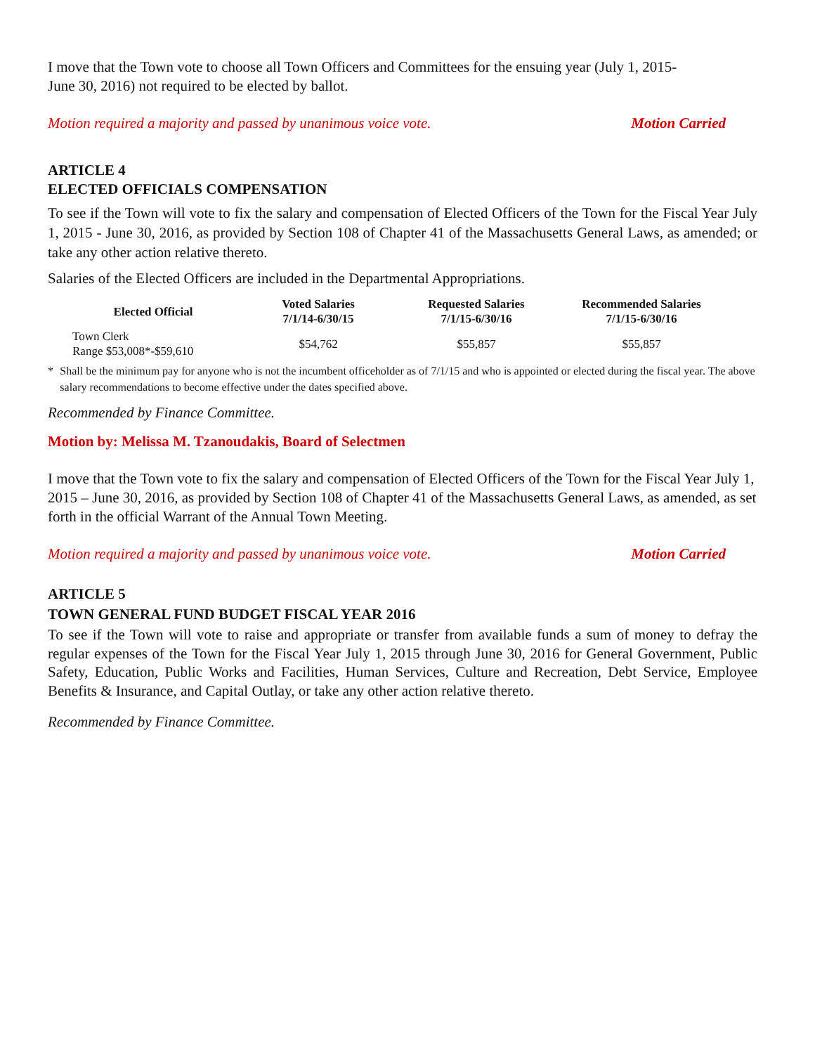I move that the Town vote to choose all Town Officers and Committees for the ensuing year (July 1, 2015-
June 30, 2016) not required to be elected by ballot.
Motion required a majority and passed by unanimous voice vote. Motion Carried
ARTICLE 4
ELECTED OFFICIALS COMPENSATION
To see if the Town will vote to fix the salary and compensation of Elected Officers of the Town for the Fiscal Year July 1, 2015 - June 30, 2016, as provided by Section 108 of Chapter 41 of the Massachusetts General Laws, as amended; or take any other action relative thereto.
Salaries of the Elected Officers are included in the Departmental Appropriations.
| Elected Official | Voted Salaries 7/1/14-6/30/15 | Requested Salaries 7/1/15-6/30/16 | Recommended Salaries 7/1/15-6/30/16 |
| --- | --- | --- | --- |
| Town Clerk Range $53,008*-$59,610 | $54,762 | $55,857 | $55,857 |
* Shall be the minimum pay for anyone who is not the incumbent officeholder as of 7/1/15 and who is appointed or elected during the fiscal year. The above salary recommendations to become effective under the dates specified above.
Recommended by Finance Committee.
Motion by: Melissa M. Tzanoudakis, Board of Selectmen
I move that the Town vote to fix the salary and compensation of Elected Officers of the Town for the Fiscal Year July 1, 2015 – June 30, 2016, as provided by Section 108 of Chapter 41 of the Massachusetts General Laws, as amended, as set forth in the official Warrant of the Annual Town Meeting.
Motion required a majority and passed by unanimous voice vote. Motion Carried
ARTICLE 5
TOWN GENERAL FUND BUDGET FISCAL YEAR 2016
To see if the Town will vote to raise and appropriate or transfer from available funds a sum of money to defray the regular expenses of the Town for the Fiscal Year July 1, 2015 through June 30, 2016 for General Government, Public Safety, Education, Public Works and Facilities, Human Services, Culture and Recreation, Debt Service, Employee Benefits & Insurance, and Capital Outlay, or take any other action relative thereto.
Recommended by Finance Committee.